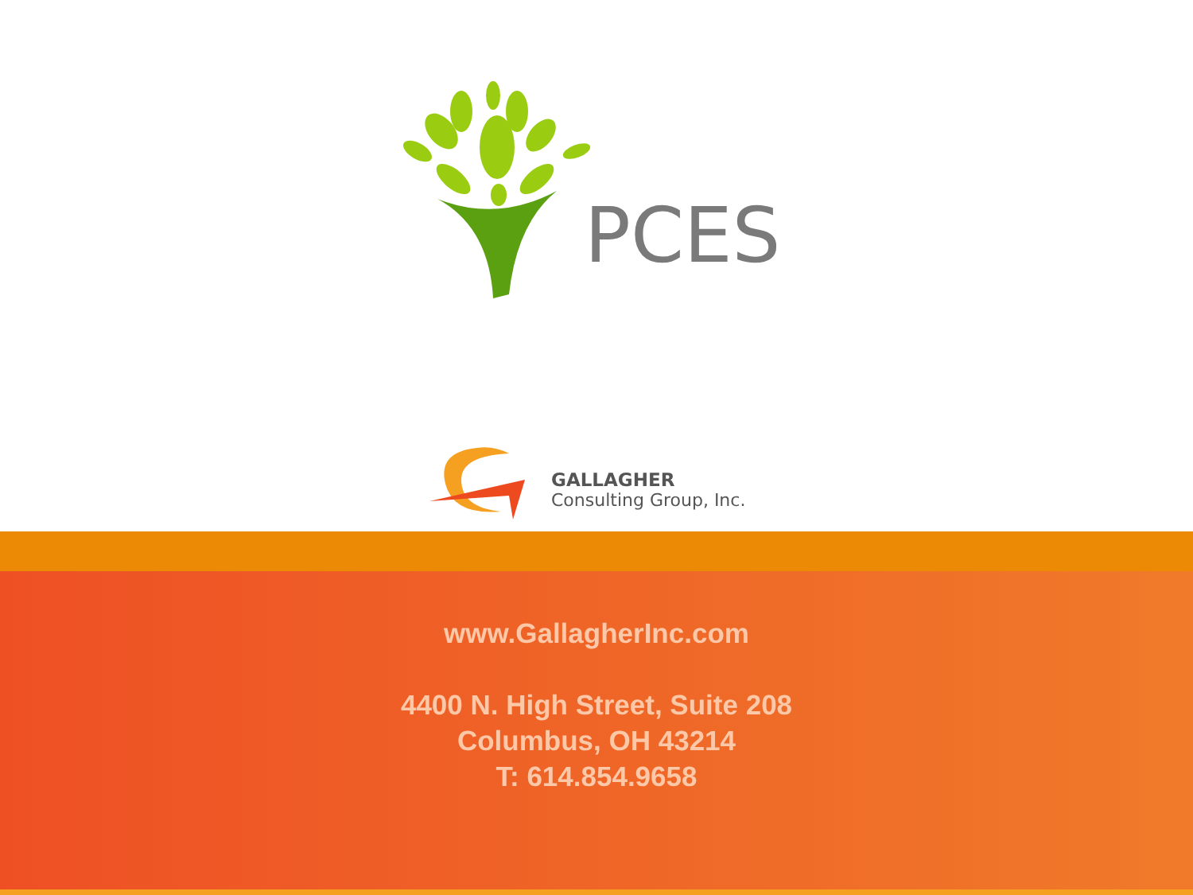PCES
GALLAGHER
Consulting Group, Inc.
www.GallagherInc.com
4400 N. High Street, Suite 208
Columbus, OH 43214
T: 614.854.9658